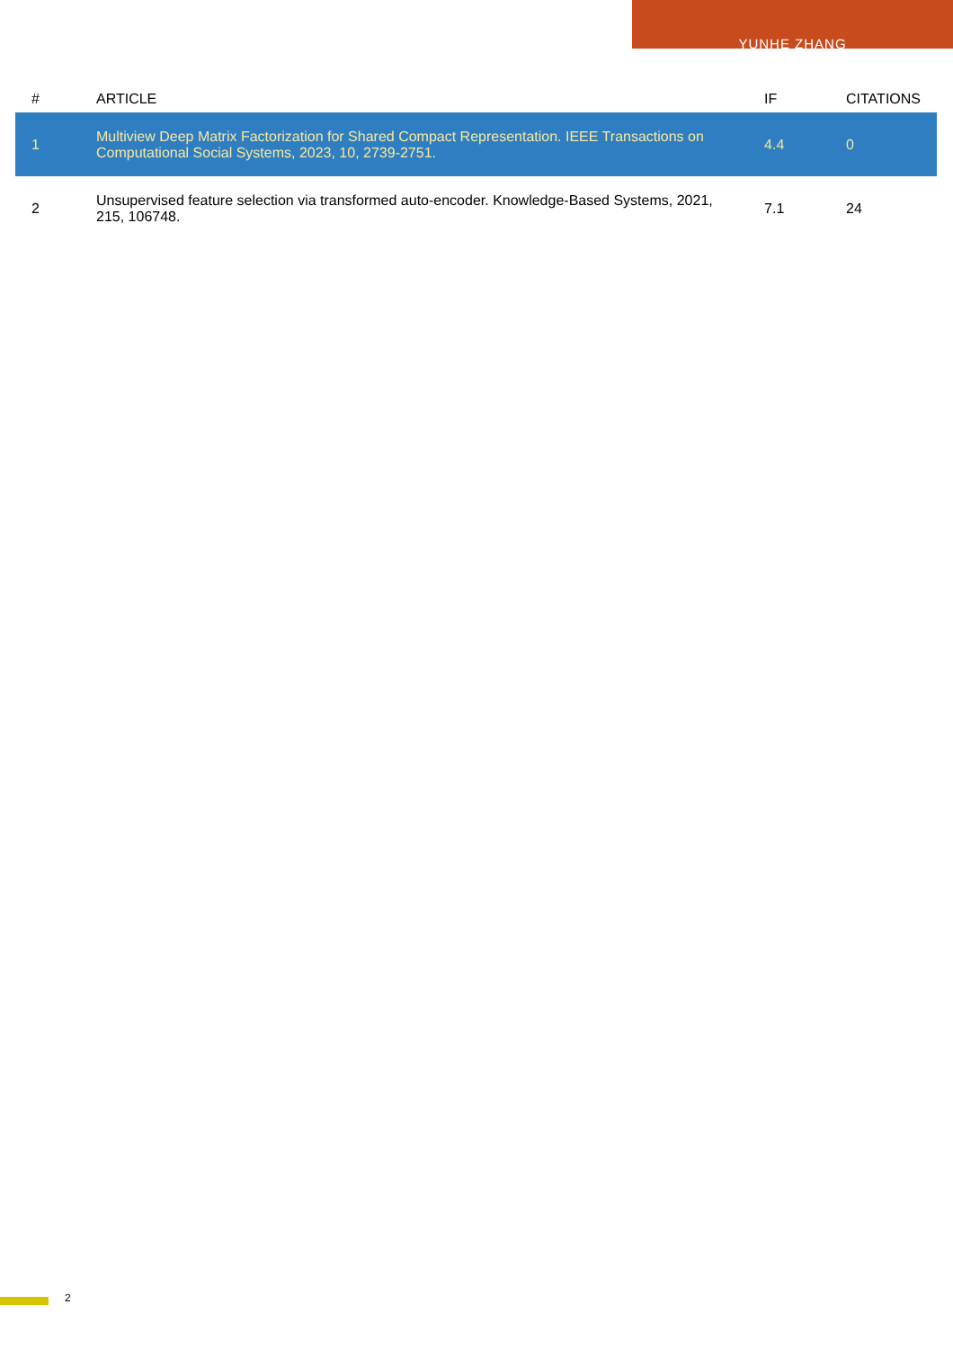YUNHE ZHANG
| # | ARTICLE | IF | CITATIONS |
| --- | --- | --- | --- |
| 1 | Multiview Deep Matrix Factorization for Shared Compact Representation. IEEE Transactions on Computational Social Systems, 2023, 10, 2739-2751. | 4.4 | 0 |
| 2 | Unsupervised feature selection via transformed auto-encoder. Knowledge-Based Systems, 2021, 215, 106748. | 7.1 | 24 |
2